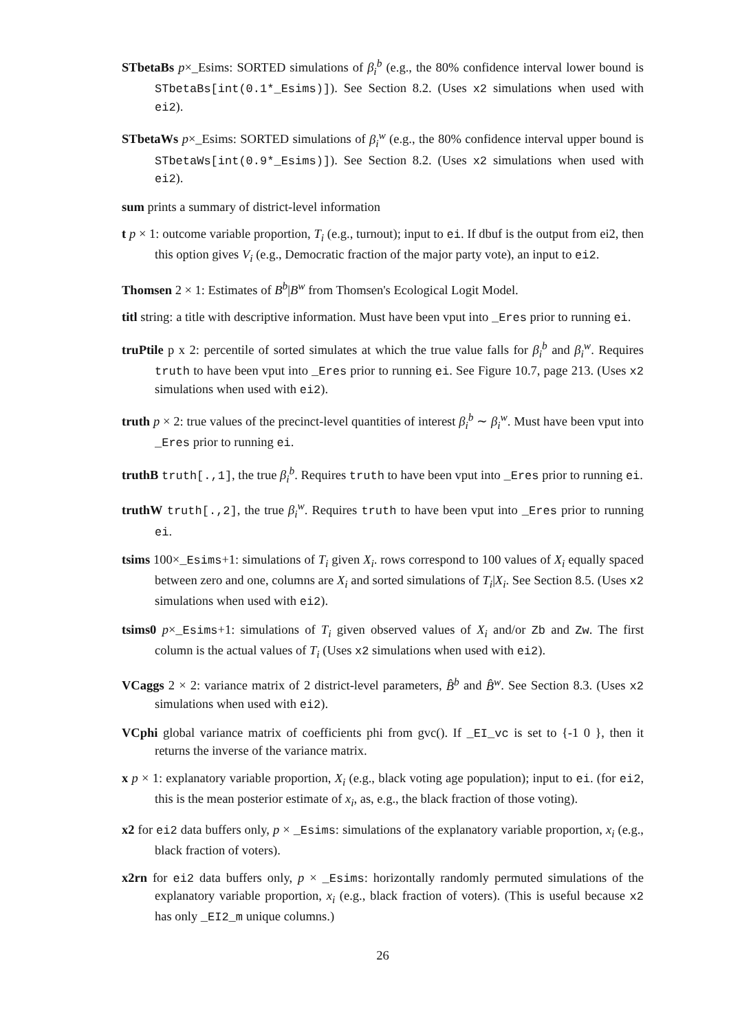STbetaBs p×_Esims: SORTED simulations of β<sub>i</sub><sup>b</sup> (e.g., the 80% confidence interval lower bound is STbetaBs[int(0.1*_Esims)]). See Section 8.2. (Uses x2 simulations when used with ei2).
STbetaWs p×_Esims: SORTED simulations of β<sub>i</sub><sup>w</sup> (e.g., the 80% confidence interval upper bound is STbetaWs[int(0.9*_Esims)]). See Section 8.2. (Uses x2 simulations when used with ei2).
sum prints a summary of district-level information
t p × 1: outcome variable proportion, T<sub>i</sub> (e.g., turnout); input to ei. If dbuf is the output from ei2, then this option gives V<sub>i</sub> (e.g., Democratic fraction of the major party vote), an input to ei2.
Thomsen 2 × 1: Estimates of B<sup>b</sup>|B<sup>w</sup> from Thomsen's Ecological Logit Model.
titl string: a title with descriptive information. Must have been vput into _Eres prior to running ei.
truPtile p x 2: percentile of sorted simulates at which the true value falls for β<sub>i</sub><sup>b</sup> and β<sub>i</sub><sup>w</sup>. Requires truth to have been vput into _Eres prior to running ei. See Figure 10.7, page 213. (Uses x2 simulations when used with ei2).
truth p × 2: true values of the precinct-level quantities of interest β<sub>i</sub><sup>b</sup> ∼ β<sub>i</sub><sup>w</sup>. Must have been vput into _Eres prior to running ei.
truthB truth[.,1], the true β<sub>i</sub><sup>b</sup>. Requires truth to have been vput into _Eres prior to running ei.
truthW truth[.,2], the true β<sub>i</sub><sup>w</sup>. Requires truth to have been vput into _Eres prior to running ei.
tsims 100×_Esims+1: simulations of T<sub>i</sub> given X<sub>i</sub>. rows correspond to 100 values of X<sub>i</sub> equally spaced between zero and one, columns are X<sub>i</sub> and sorted simulations of T<sub>i</sub>|X<sub>i</sub>. See Section 8.5. (Uses x2 simulations when used with ei2).
tsims0 p×_Esims+1: simulations of T<sub>i</sub> given observed values of X<sub>i</sub> and/or Zb and Zw. The first column is the actual values of T<sub>i</sub> (Uses x2 simulations when used with ei2).
VCaggs 2 × 2: variance matrix of 2 district-level parameters, B̂<sup>b</sup> and B̂<sup>w</sup>. See Section 8.3. (Uses x2 simulations when used with ei2).
VCphi global variance matrix of coefficients phi from gvc(). If _EI_vc is set to {-1 0 }, then it returns the inverse of the variance matrix.
x p × 1: explanatory variable proportion, X<sub>i</sub> (e.g., black voting age population); input to ei. (for ei2, this is the mean posterior estimate of x<sub>i</sub>, as, e.g., the black fraction of those voting).
x2 for ei2 data buffers only, p × _Esims: simulations of the explanatory variable proportion, x<sub>i</sub> (e.g., black fraction of voters).
x2rn for ei2 data buffers only, p × _Esims: horizontally randomly permuted simulations of the explanatory variable proportion, x<sub>i</sub> (e.g., black fraction of voters). (This is useful because x2 has only _EI2_m unique columns.)
26